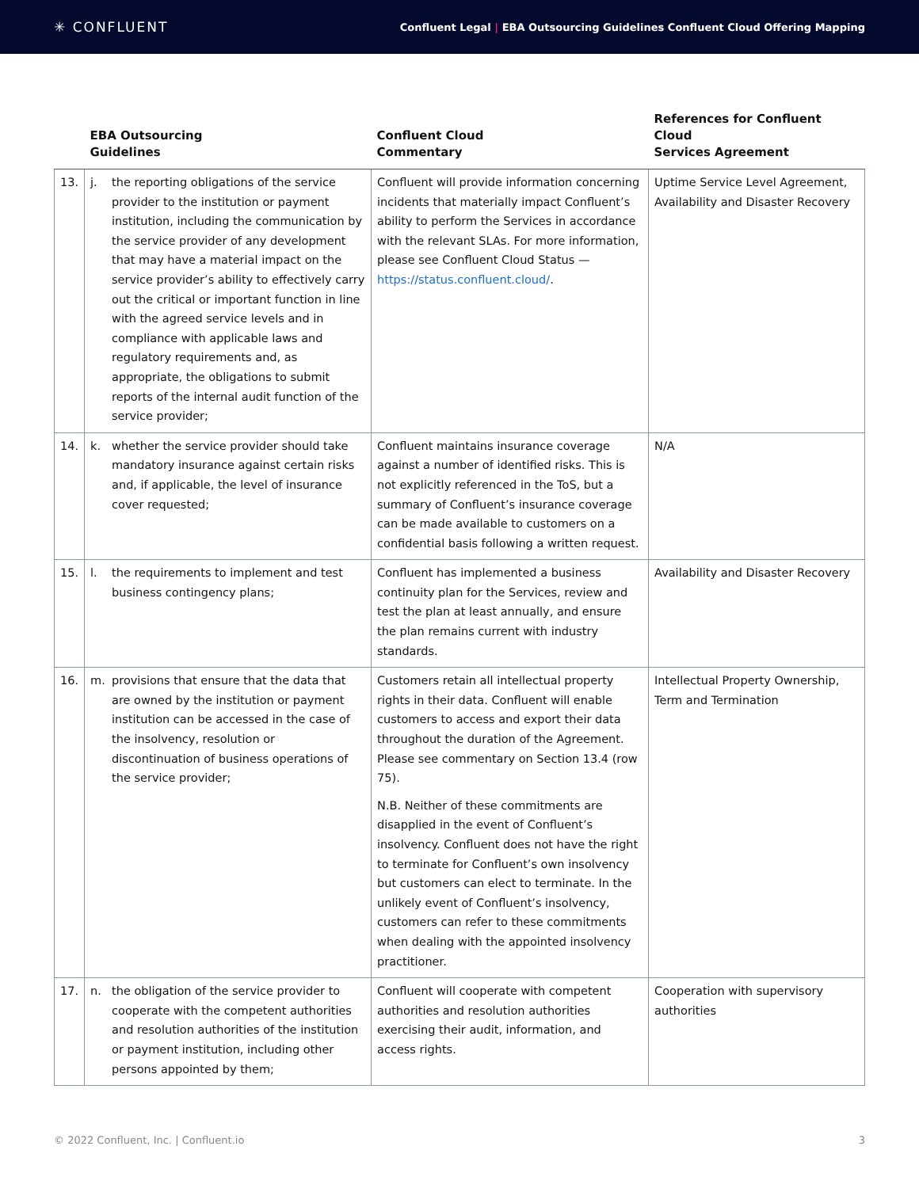✳ CONFLUENT
Confluent Legal | EBA Outsourcing Guidelines Confluent Cloud Offering Mapping
| | EBA Outsourcing Guidelines | Confluent Cloud Commentary | References for Confluent Cloud Services Agreement |
| --- | --- | --- | --- |
| 13. | j. the reporting obligations of the service provider to the institution or payment institution, including the communication by the service provider of any development that may have a material impact on the service provider’s ability to effectively carry out the critical or important function in line with the agreed service levels and in compliance with applicable laws and regulatory requirements and, as appropriate, the obligations to submit reports of the internal audit function of the service provider; | Confluent will provide information concerning incidents that materially impact Confluent’s ability to perform the Services in accordance with the relevant SLAs. For more information, please see Confluent Cloud Status — https://status.confluent.cloud/ . | Uptime Service Level Agreement, Availability and Disaster Recovery |
| 14. | k. whether the service provider should take mandatory insurance against certain risks and, if applicable, the level of insurance cover requested; | Confluent maintains insurance coverage against a number of identified risks. This is not explicitly referenced in the ToS, but a summary of Confluent’s insurance coverage can be made available to customers on a confidential basis following a written request. | N/A |
| 15. | l. the requirements to implement and test business contingency plans; | Confluent has implemented a business continuity plan for the Services, review and test the plan at least annually, and ensure the plan remains current with industry standards. | Availability and Disaster Recovery |
| 16. | m. provisions that ensure that the data that are owned by the institution or payment institution can be accessed in the case of the insolvency, resolution or discontinuation of business operations of the service provider; | Customers retain all intellectual property rights in their data. Confluent will enable customers to access and export their data throughout the duration of the Agreement. Please see commentary on Section 13.4 (row 75). N.B. Neither of these commitments are disapplied in the event of Confluent’s insolvency. Confluent does not have the right to terminate for Confluent’s own insolvency but customers can elect to terminate. In the unlikely event of Confluent’s insolvency, customers can refer to these commitments when dealing with the appointed insolvency practitioner. | Intellectual Property Ownership, Term and Termination |
| 17. | n. the obligation of the service provider to cooperate with the competent authorities and resolution authorities of the institution or payment institution, including other persons appointed by them; | Confluent will cooperate with competent authorities and resolution authorities exercising their audit, information, and access rights. | Cooperation with supervisory authorities |
© 2022 Confluent, Inc. | Confluent.io 3